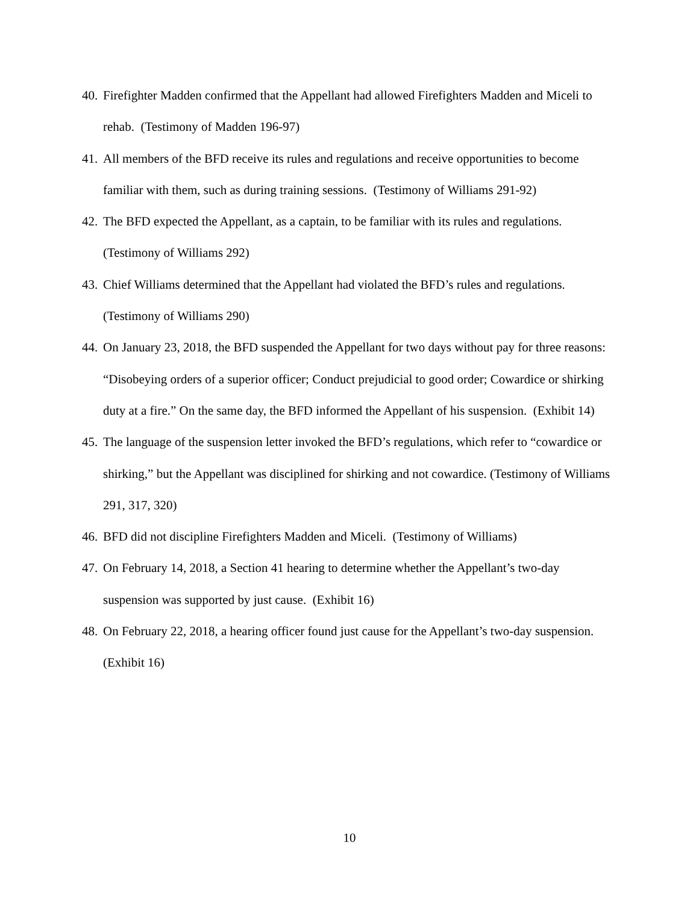40. Firefighter Madden confirmed that the Appellant had allowed Firefighters Madden and Miceli to rehab. (Testimony of Madden 196-97)
41. All members of the BFD receive its rules and regulations and receive opportunities to become familiar with them, such as during training sessions. (Testimony of Williams 291-92)
42. The BFD expected the Appellant, as a captain, to be familiar with its rules and regulations. (Testimony of Williams 292)
43. Chief Williams determined that the Appellant had violated the BFD’s rules and regulations. (Testimony of Williams 290)
44. On January 23, 2018, the BFD suspended the Appellant for two days without pay for three reasons: “Disobeying orders of a superior officer; Conduct prejudicial to good order; Cowardice or shirking duty at a fire.” On the same day, the BFD informed the Appellant of his suspension. (Exhibit 14)
45. The language of the suspension letter invoked the BFD’s regulations, which refer to “cowardice or shirking,” but the Appellant was disciplined for shirking and not cowardice. (Testimony of Williams 291, 317, 320)
46. BFD did not discipline Firefighters Madden and Miceli. (Testimony of Williams)
47. On February 14, 2018, a Section 41 hearing to determine whether the Appellant’s two-day suspension was supported by just cause. (Exhibit 16)
48. On February 22, 2018, a hearing officer found just cause for the Appellant’s two-day suspension. (Exhibit 16)
10